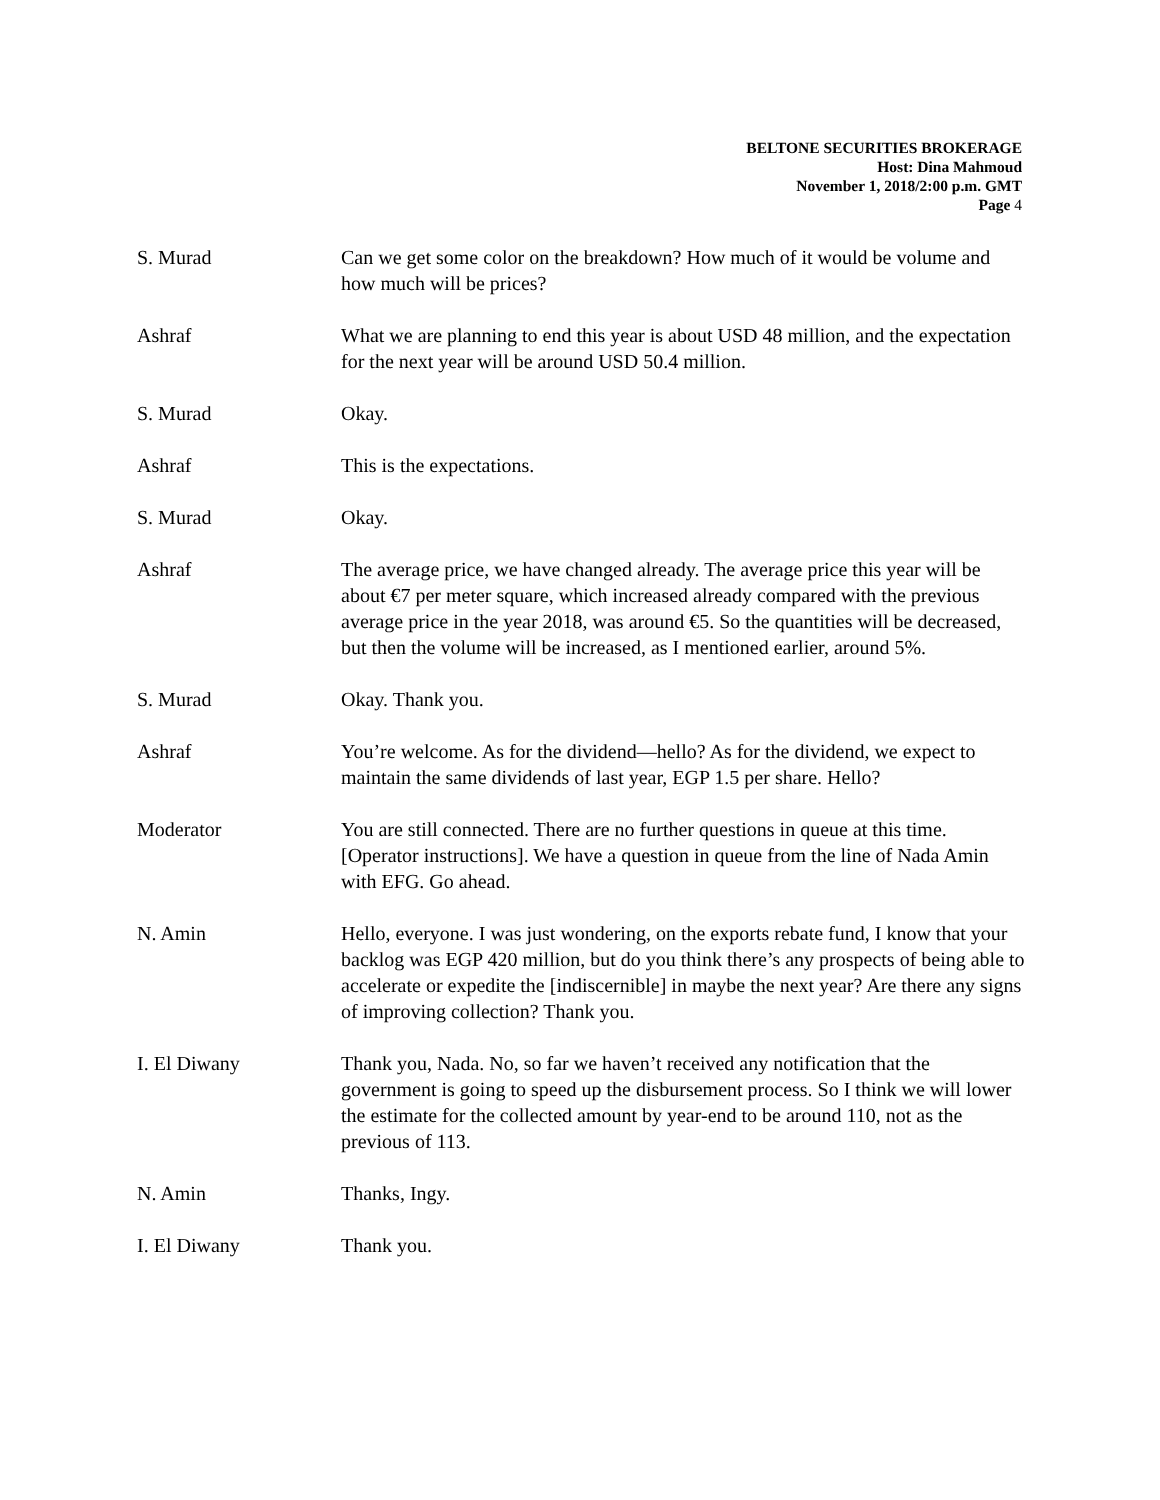BELTONE SECURITIES BROKERAGE
Host: Dina Mahmoud
November 1, 2018/2:00 p.m. GMT
Page 4
S. Murad Can we get some color on the breakdown? How much of it would be volume and how much will be prices?
Ashraf What we are planning to end this year is about USD 48 million, and the expectation for the next year will be around USD 50.4 million.
S. Murad Okay.
Ashraf This is the expectations.
S. Murad Okay.
Ashraf The average price, we have changed already. The average price this year will be about €7 per meter square, which increased already compared with the previous average price in the year 2018, was around €5. So the quantities will be decreased, but then the volume will be increased, as I mentioned earlier, around 5%.
S. Murad Okay. Thank you.
Ashraf You’re welcome. As for the dividend—hello? As for the dividend, we expect to maintain the same dividends of last year, EGP 1.5 per share. Hello?
Moderator You are still connected. There are no further questions in queue at this time. [Operator instructions]. We have a question in queue from the line of Nada Amin with EFG. Go ahead.
N. Amin Hello, everyone. I was just wondering, on the exports rebate fund, I know that your backlog was EGP 420 million, but do you think there’s any prospects of being able to accelerate or expedite the [indiscernible] in maybe the next year? Are there any signs of improving collection? Thank you.
I. El Diwany Thank you, Nada. No, so far we haven’t received any notification that the government is going to speed up the disbursement process. So I think we will lower the estimate for the collected amount by year-end to be around 110, not as the previous of 113.
N. Amin Thanks, Ingy.
I. El Diwany Thank you.